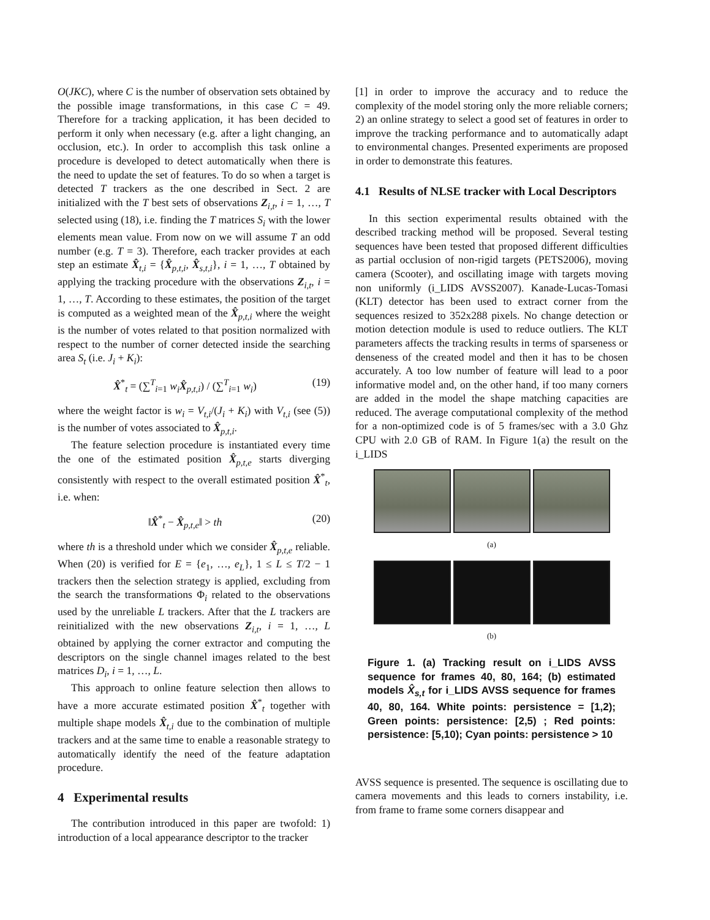O(JKC), where C is the number of observation sets obtained by the possible image transformations, in this case C = 49. Therefore for a tracking application, it has been decided to perform it only when necessary (e.g. after a light changing, an occlusion, etc.). In order to accomplish this task online a procedure is developed to detect automatically when there is the need to update the set of features. To do so when a target is detected T trackers as the one described in Sect. 2 are initialized with the T best sets of observations Z<sub>i,t</sub>, i = 1, …, T selected using (18), i.e. finding the T matrices S<sub>i</sub> with the lower elements mean value. From now on we will assume T an odd number (e.g. T = 3). Therefore, each tracker provides at each step an estimate X̂<sub>t,i</sub> = {X̂<sub>p,t,i</sub>, X̂<sub>s,t,i</sub>}, i = 1, …, T obtained by applying the tracking procedure with the observations Z<sub>i,t</sub>, i = 1, …, T. According to these estimates, the position of the target is computed as a weighted mean of the X̂<sub>p,t,i</sub> where the weight is the number of votes related to that position normalized with respect to the number of corner detected inside the searching area S<sub>t</sub> (i.e. J<sub>i</sub> + K<sub>i</sub>):
X̂<sup>*</sup><sub>t</sub> = (∑<sup>T</sup><sub>i=1</sub> w<sub>i</sub> X̂<sub>p,t,i</sub>) / (∑<sup>T</sup><sub>i=1</sub> w<sub>i</sub>) (19)
where the weight factor is w<sub>i</sub> = V<sub>t,i</sub>/(J<sub>i</sub> + K<sub>i</sub>) with V<sub>t,i</sub> (see (5)) is the number of votes associated to X̂<sub>p,t,i</sub>.
The feature selection procedure is instantiated every time the one of the estimated position X̂<sub>p,t,e</sub> starts diverging consistently with respect to the overall estimated position X̂<sup>*</sup><sub>t</sub>, i.e. when:
‖X̂<sup>*</sup><sub>t</sub> − X̂<sub>p,t,e</sub>‖ > th (20)
where th is a threshold under which we consider X̂<sub>p,t,e</sub> reliable. When (20) is verified for E = {e<sub>1</sub>, …, e<sub>L</sub>}, 1 ≤ L ≤ T/2 − 1 trackers then the selection strategy is applied, excluding from the search the transformations Φ<sub>i</sub> related to the observations used by the unreliable L trackers. After that the L trackers are reinitialized with the new observations Z<sub>i,t</sub>, i = 1, …, L obtained by applying the corner extractor and computing the descriptors on the single channel images related to the best matrices D<sub>i</sub>, i = 1, …, L.
This approach to online feature selection then allows to have a more accurate estimated position X̂<sup>*</sup><sub>t</sub> together with multiple shape models X̂<sub>t,i</sub> due to the combination of multiple trackers and at the same time to enable a reasonable strategy to automatically identify the need of the feature adaptation procedure.
4 Experimental results
The contribution introduced in this paper are twofold: 1) introduction of a local appearance descriptor to the tracker
[1] in order to improve the accuracy and to reduce the complexity of the model storing only the more reliable corners; 2) an online strategy to select a good set of features in order to improve the tracking performance and to automatically adapt to environmental changes. Presented experiments are proposed in order to demonstrate this features.
4.1 Results of NLSE tracker with Local Descriptors
In this section experimental results obtained with the described tracking method will be proposed. Several testing sequences have been tested that proposed different difficulties as partial occlusion of non-rigid targets (PETS2006), moving camera (Scooter), and oscillating image with targets moving non uniformly (i_LIDS AVSS2007). Kanade-Lucas-Tomasi (KLT) detector has been used to extract corner from the sequences resized to 352x288 pixels. No change detection or motion detection module is used to reduce outliers. The KLT parameters affects the tracking results in terms of sparseness or denseness of the created model and then it has to be chosen accurately. A too low number of feature will lead to a poor informative model and, on the other hand, if too many corners are added in the model the shape matching capacities are reduced. The average computational complexity of the method for a non-optimized code is of 5 frames/sec with a 3.0 Ghz CPU with 2.0 GB of RAM. In Figure 1(a) the result on the i_LIDS
(a)
(b)
Figure 1. (a) Tracking result on i_LIDS AVSS sequence for frames 40, 80, 164; (b) estimated models X̂<sub>s,t</sub> for i_LIDS AVSS sequence for frames 40, 80, 164. White points: persistence = [1,2); Green points: persistence: [2,5) ; Red points: persistence: [5,10); Cyan points: persistence > 10
AVSS sequence is presented. The sequence is oscillating due to camera movements and this leads to corners instability, i.e. from frame to frame some corners disappear and